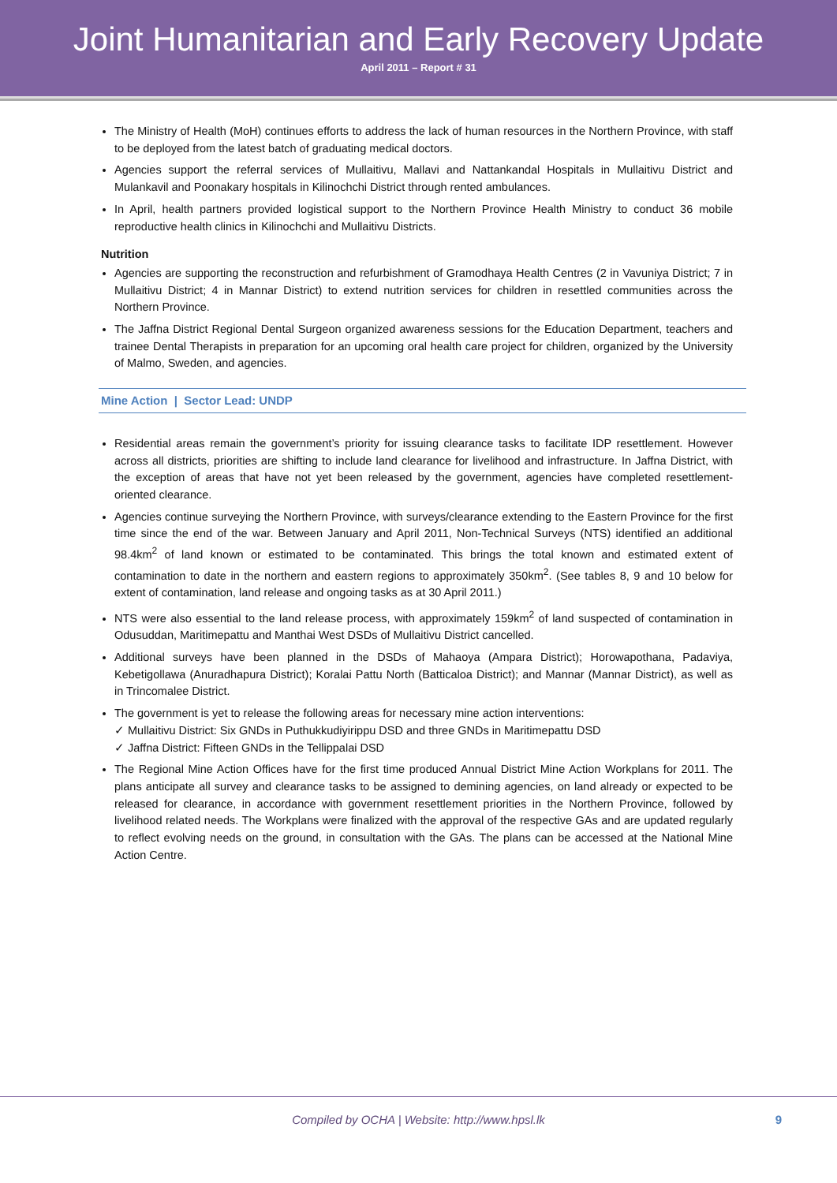Joint Humanitarian and Early Recovery Update
April 2011 – Report # 31
The Ministry of Health (MoH) continues efforts to address the lack of human resources in the Northern Province, with staff to be deployed from the latest batch of graduating medical doctors.
Agencies support the referral services of Mullaitivu, Mallavi and Nattankandal Hospitals in Mullaitivu District and Mulankavil and Poonakary hospitals in Kilinochchi District through rented ambulances.
In April, health partners provided logistical support to the Northern Province Health Ministry to conduct 36 mobile reproductive health clinics in Kilinochchi and Mullaitivu Districts.
Nutrition
Agencies are supporting the reconstruction and refurbishment of Gramodhaya Health Centres (2 in Vavuniya District; 7 in Mullaitivu District; 4 in Mannar District) to extend nutrition services for children in resettled communities across the Northern Province.
The Jaffna District Regional Dental Surgeon organized awareness sessions for the Education Department, teachers and trainee Dental Therapists in preparation for an upcoming oral health care project for children, organized by the University of Malmo, Sweden, and agencies.
Mine Action | Sector Lead: UNDP
Residential areas remain the government’s priority for issuing clearance tasks to facilitate IDP resettlement. However across all districts, priorities are shifting to include land clearance for livelihood and infrastructure. In Jaffna District, with the exception of areas that have not yet been released by the government, agencies have completed resettlement-oriented clearance.
Agencies continue surveying the Northern Province, with surveys/clearance extending to the Eastern Province for the first time since the end of the war. Between January and April 2011, Non-Technical Surveys (NTS) identified an additional 98.4km<sup>2</sup> of land known or estimated to be contaminated. This brings the total known and estimated extent of contamination to date in the northern and eastern regions to approximately 350km<sup>2</sup>. (See tables 8, 9 and 10 below for extent of contamination, land release and ongoing tasks as at 30 April 2011.)
NTS were also essential to the land release process, with approximately 159km<sup>2</sup> of land suspected of contamination in Odusuddan, Maritimepattu and Manthai West DSDs of Mullaitivu District cancelled.
Additional surveys have been planned in the DSDs of Mahaoya (Ampara District); Horowapothana, Padaviya, Kebetigollawa (Anuradhapura District); Koralai Pattu North (Batticaloa District); and Mannar (Mannar District), as well as in Trincomalee District.
The government is yet to release the following areas for necessary mine action interventions:
✓ Mullaitivu District: Six GNDs in Puthukkudiyirippu DSD and three GNDs in Maritimepattu DSD
✓ Jaffna District: Fifteen GNDs in the Tellippalai DSD
The Regional Mine Action Offices have for the first time produced Annual District Mine Action Workplans for 2011. The plans anticipate all survey and clearance tasks to be assigned to demining agencies, on land already or expected to be released for clearance, in accordance with government resettlement priorities in the Northern Province, followed by livelihood related needs. The Workplans were finalized with the approval of the respective GAs and are updated regularly to reflect evolving needs on the ground, in consultation with the GAs. The plans can be accessed at the National Mine Action Centre.
Compiled by OCHA | Website: http://www.hpsl.lk 9